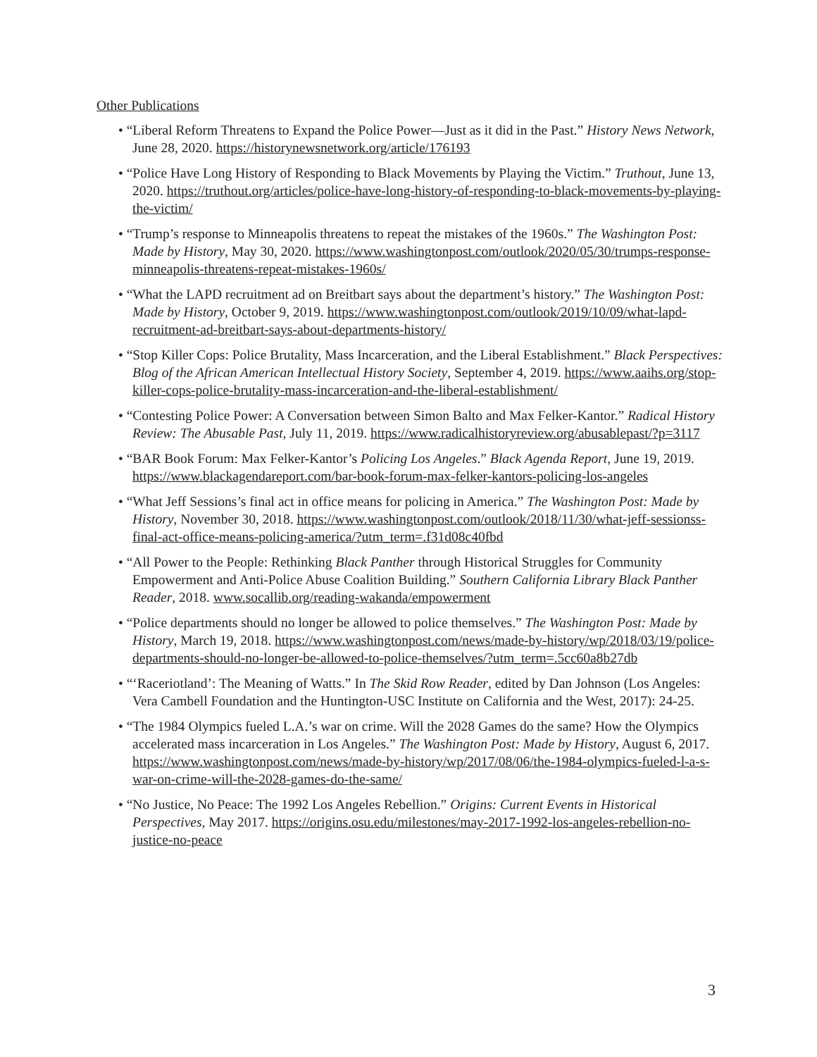Other Publications
• “Liberal Reform Threatens to Expand the Police Power—Just as it did in the Past.” History News Network, June 28, 2020. https://historynewsnetwork.org/article/176193
• “Police Have Long History of Responding to Black Movements by Playing the Victim.” Truthout, June 13, 2020. https://truthout.org/articles/police-have-long-history-of-responding-to-black-movements-by-playing-the-victim/
• “Trump’s response to Minneapolis threatens to repeat the mistakes of the 1960s.” The Washington Post: Made by History, May 30, 2020. https://www.washingtonpost.com/outlook/2020/05/30/trumps-response-minneapolis-threatens-repeat-mistakes-1960s/
• “What the LAPD recruitment ad on Breitbart says about the department’s history.” The Washington Post: Made by History, October 9, 2019. https://www.washingtonpost.com/outlook/2019/10/09/what-lapd-recruitment-ad-breitbart-says-about-departments-history/
• “Stop Killer Cops: Police Brutality, Mass Incarceration, and the Liberal Establishment.” Black Perspectives: Blog of the African American Intellectual History Society, September 4, 2019. https://www.aaihs.org/stop-killer-cops-police-brutality-mass-incarceration-and-the-liberal-establishment/
• “Contesting Police Power: A Conversation between Simon Balto and Max Felker-Kantor.” Radical History Review: The Abusable Past, July 11, 2019. https://www.radicalhistoryreview.org/abusablepast/?p=3117
• “BAR Book Forum: Max Felker-Kantor’s Policing Los Angeles.” Black Agenda Report, June 19, 2019. https://www.blackagendareport.com/bar-book-forum-max-felker-kantors-policing-los-angeles
• “What Jeff Sessions’s final act in office means for policing in America.” The Washington Post: Made by History, November 30, 2018. https://www.washingtonpost.com/outlook/2018/11/30/what-jeff-sessionss-final-act-office-means-policing-america/?utm_term=.f31d08c40fbd
• “All Power to the People: Rethinking Black Panther through Historical Struggles for Community Empowerment and Anti-Police Abuse Coalition Building.” Southern California Library Black Panther Reader, 2018. www.socallib.org/reading-wakanda/empowerment
• “Police departments should no longer be allowed to police themselves.” The Washington Post: Made by History, March 19, 2018. https://www.washingtonpost.com/news/made-by-history/wp/2018/03/19/police-departments-should-no-longer-be-allowed-to-police-themselves/?utm_term=.5cc60a8b27db
• “‘Raceriotland’: The Meaning of Watts.” In The Skid Row Reader, edited by Dan Johnson (Los Angeles: Vera Cambell Foundation and the Huntington-USC Institute on California and the West, 2017): 24-25.
• “The 1984 Olympics fueled L.A.’s war on crime. Will the 2028 Games do the same? How the Olympics accelerated mass incarceration in Los Angeles.” The Washington Post: Made by History, August 6, 2017. https://www.washingtonpost.com/news/made-by-history/wp/2017/08/06/the-1984-olympics-fueled-l-a-s-war-on-crime-will-the-2028-games-do-the-same/
• “No Justice, No Peace: The 1992 Los Angeles Rebellion.” Origins: Current Events in Historical Perspectives, May 2017. https://origins.osu.edu/milestones/may-2017-1992-los-angeles-rebellion-no-justice-no-peace
3